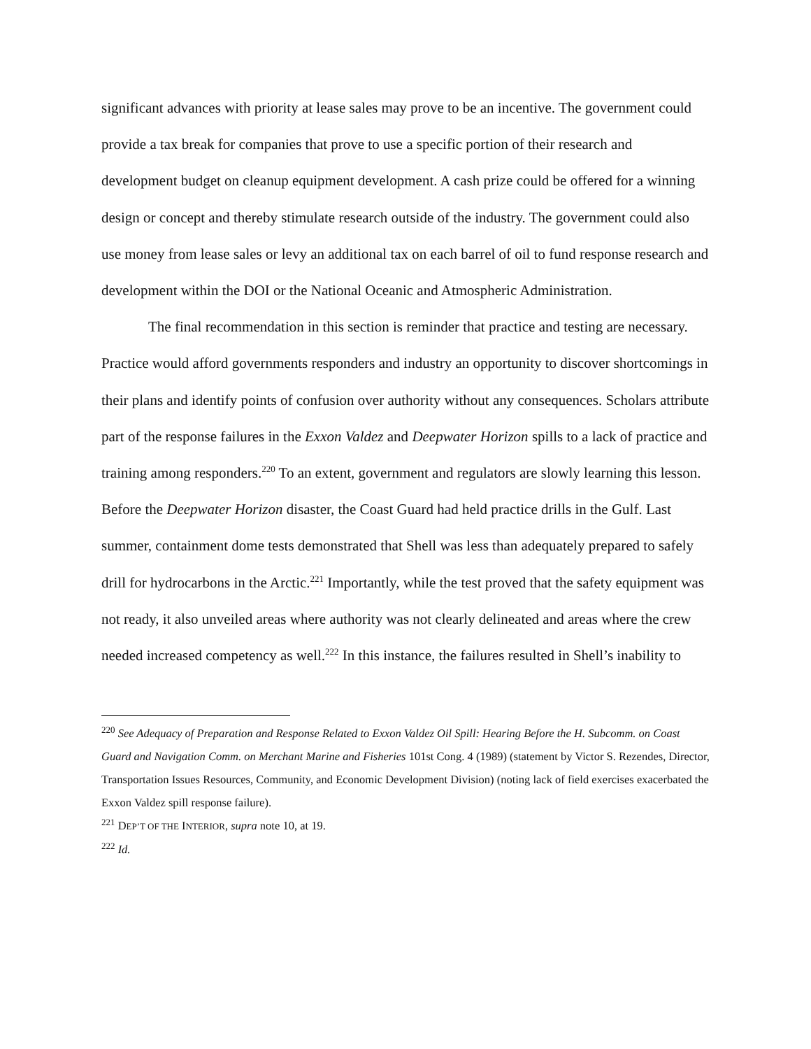significant advances with priority at lease sales may prove to be an incentive. The government could provide a tax break for companies that prove to use a specific portion of their research and development budget on cleanup equipment development. A cash prize could be offered for a winning design or concept and thereby stimulate research outside of the industry. The government could also use money from lease sales or levy an additional tax on each barrel of oil to fund response research and development within the DOI or the National Oceanic and Atmospheric Administration.
The final recommendation in this section is reminder that practice and testing are necessary. Practice would afford governments responders and industry an opportunity to discover shortcomings in their plans and identify points of confusion over authority without any consequences. Scholars attribute part of the response failures in the Exxon Valdez and Deepwater Horizon spills to a lack of practice and training among responders.<sup>220</sup> To an extent, government and regulators are slowly learning this lesson. Before the Deepwater Horizon disaster, the Coast Guard had held practice drills in the Gulf. Last summer, containment dome tests demonstrated that Shell was less than adequately prepared to safely drill for hydrocarbons in the Arctic.<sup>221</sup> Importantly, while the test proved that the safety equipment was not ready, it also unveiled areas where authority was not clearly delineated and areas where the crew needed increased competency as well.<sup>222</sup> In this instance, the failures resulted in Shell’s inability to
<sup>220</sup> See Adequacy of Preparation and Response Related to Exxon Valdez Oil Spill: Hearing Before the H. Subcomm. on Coast Guard and Navigation Comm. on Merchant Marine and Fisheries 101st Cong. 4 (1989) (statement by Victor S. Rezendes, Director, Transportation Issues Resources, Community, and Economic Development Division) (noting lack of field exercises exacerbated the Exxon Valdez spill response failure).
<sup>221</sup> DEP’T OF THE INTERIOR, supra note 10, at 19.
<sup>222</sup> Id.